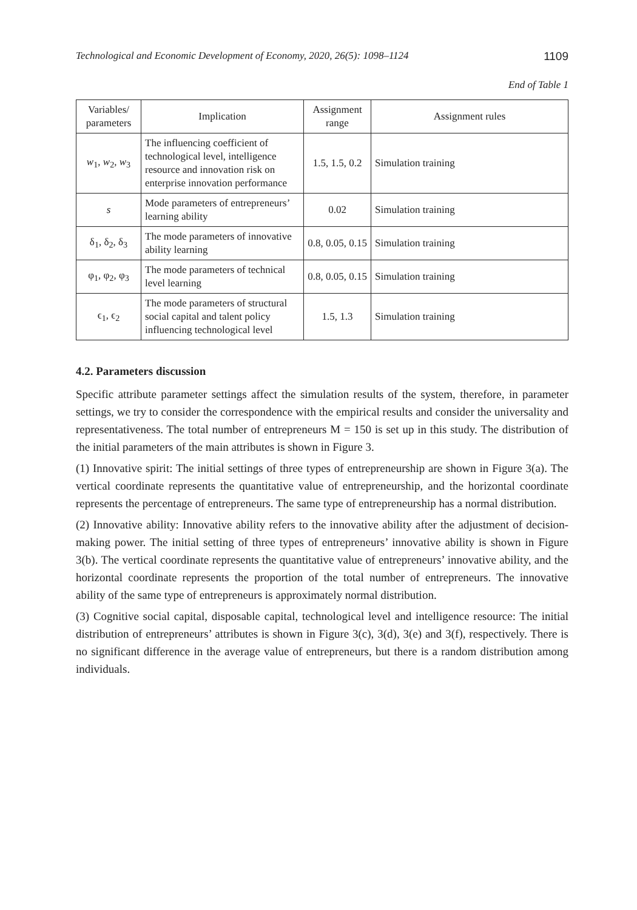Technological and Economic Development of Economy, 2020, 26(5): 1098–1124 1109
End of Table 1
| Variables/ parameters | Implication | Assignment range | Assignment rules |
| --- | --- | --- | --- |
| w<sub>1</sub>, w<sub>2</sub>, w<sub>3</sub> | The influencing coefficient of technological level, intelligence resource and innovation risk on enterprise innovation performance | 1.5, 1.5, 0.2 | Simulation training |
| s | Mode parameters of entrepreneurs’ learning ability | 0.02 | Simulation training |
| δ<sub>1</sub>, δ<sub>2</sub>, δ<sub>3</sub> | The mode parameters of innovative ability learning | 0.8, 0.05, 0.15 | Simulation training |
| φ<sub>1</sub>, φ<sub>2</sub>, φ<sub>3</sub> | The mode parameters of technical level learning | 0.8, 0.05, 0.15 | Simulation training |
| ϵ<sub>1</sub>, ϵ<sub>2</sub> | The mode parameters of structural social capital and talent policy influencing technological level | 1.5, 1.3 | Simulation training |
4.2. Parameters discussion
Specific attribute parameter settings affect the simulation results of the system, therefore, in parameter settings, we try to consider the correspondence with the empirical results and consider the universality and representativeness. The total number of entrepreneurs M = 150 is set up in this study. The distribution of the initial parameters of the main attributes is shown in Figure 3.
(1) Innovative spirit: The initial settings of three types of entrepreneurship are shown in Figure 3(a). The vertical coordinate represents the quantitative value of entrepreneurship, and the horizontal coordinate represents the percentage of entrepreneurs. The same type of entrepreneurship has a normal distribution.
(2) Innovative ability: Innovative ability refers to the innovative ability after the adjustment of decision-making power. The initial setting of three types of entrepreneurs’ innovative ability is shown in Figure 3(b). The vertical coordinate represents the quantitative value of entrepreneurs’ innovative ability, and the horizontal coordinate represents the proportion of the total number of entrepreneurs. The innovative ability of the same type of entrepreneurs is approximately normal distribution.
(3) Cognitive social capital, disposable capital, technological level and intelligence resource: The initial distribution of entrepreneurs’ attributes is shown in Figure 3(c), 3(d), 3(e) and 3(f), respectively. There is no significant difference in the average value of entrepreneurs, but there is a random distribution among individuals.